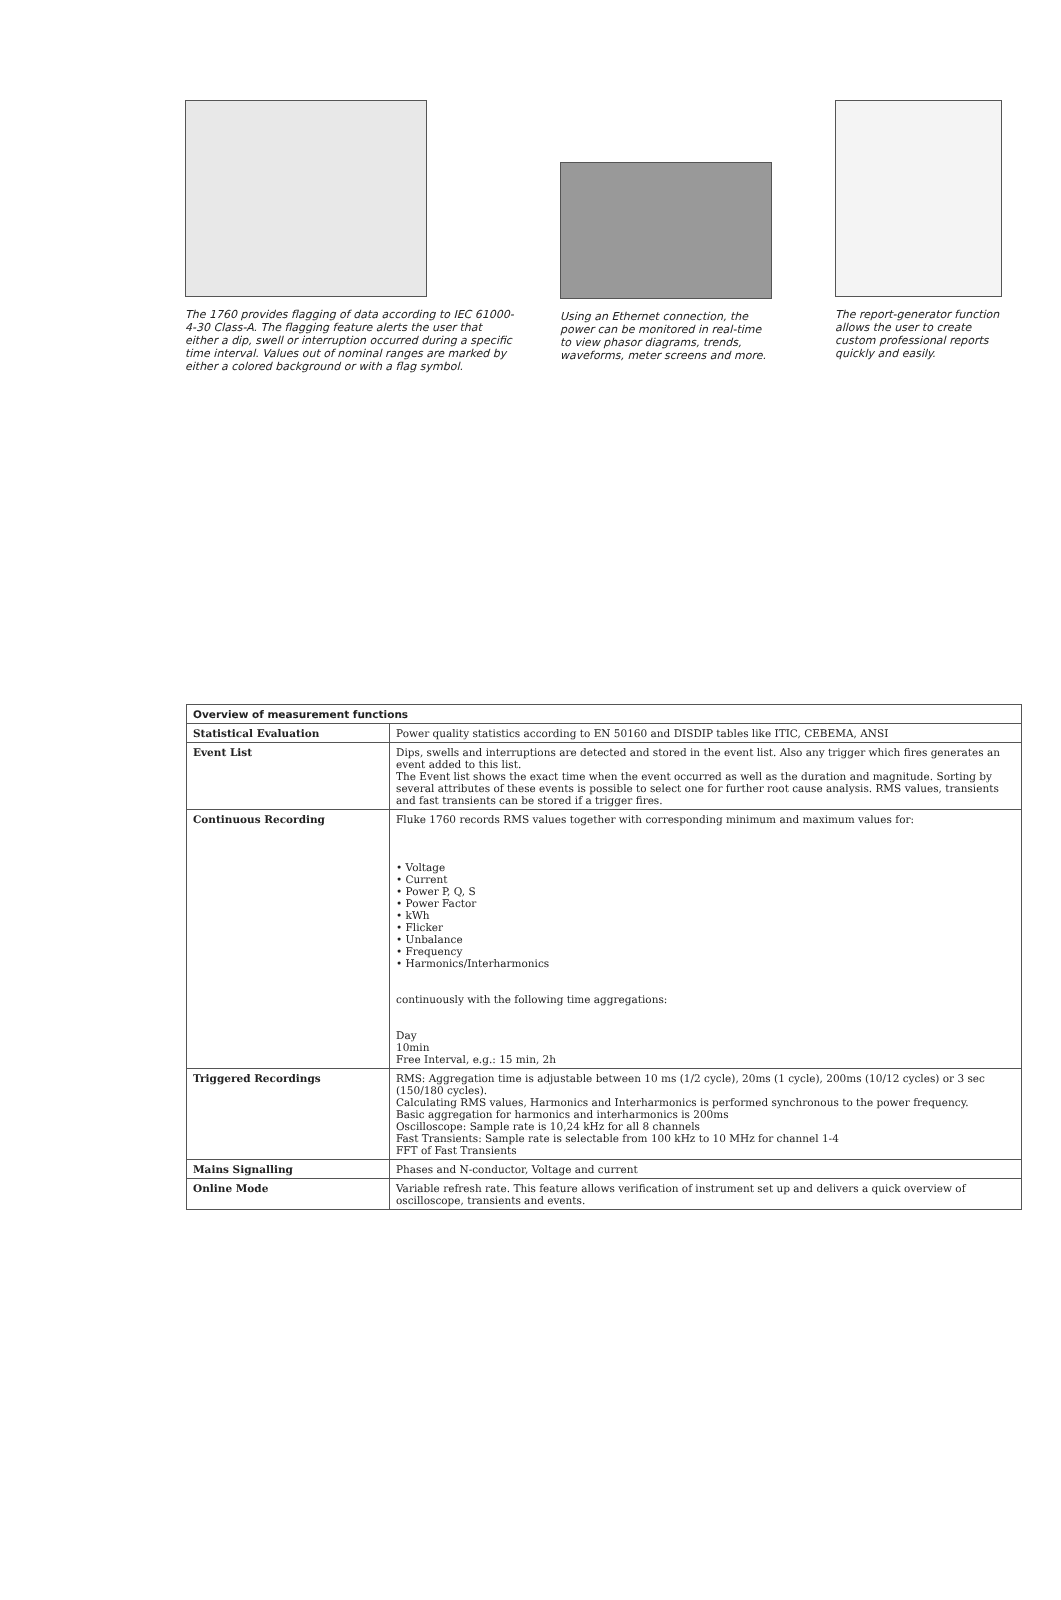The 1760 provides flagging of data according to IEC 61000-4-30 Class-A. The flagging feature alerts the user that either a dip, swell or interruption occurred during a specific time interval. Values out of nominal ranges are marked by either a colored background or with a flag symbol.
Using an Ethernet connection, the power can be monitored in real-time to view phasor diagrams, trends, waveforms, meter screens and more.
The report-generator function allows the user to create custom professional reports quickly and easily.
| Overview of measurement functions | |
| --- | --- |
| Statistical Evaluation | Power quality statistics according to EN 50160 and DISDIP tables like ITIC, CEBEMA, ANSI |
| Event List | Dips, swells and interruptions are detected and stored in the event list. Also any trigger which fires generates an event added to this list. The Event list shows the exact time when the event occurred as well as the duration and magnitude. Sorting by several attributes of these events is possible to select one for further root cause analysis. RMS values, transients and fast transients can be stored if a trigger fires. |
| Continuous Recording | Fluke 1760 records RMS values together with corresponding minimum and maximum values for: • Voltage • Current • Power P, Q, S • Power Factor • kWh • Flicker • Unbalance • Frequency • Harmonics/Interharmonics continuously with the following time aggregations: Day 10min Free Interval, e.g.: 15 min, 2h |
| Triggered Recordings | RMS: Aggregation time is adjustable between 10 ms (1/2 cycle), 20ms (1 cycle), 200ms (10/12 cycles) or 3 sec (150/180 cycles). Calculating RMS values, Harmonics and Interharmonics is performed synchronous to the power frequency. Basic aggregation for harmonics and interharmonics is 200ms Oscilloscope: Sample rate is 10,24 kHz for all 8 channels Fast Transients: Sample rate is selectable from 100 kHz to 10 MHz for channel 1-4 FFT of Fast Transients |
| Mains Signalling | Phases and N-conductor, Voltage and current |
| Online Mode | Variable refresh rate. This feature allows verification of instrument set up and delivers a quick overview of oscilloscope, transients and events. |